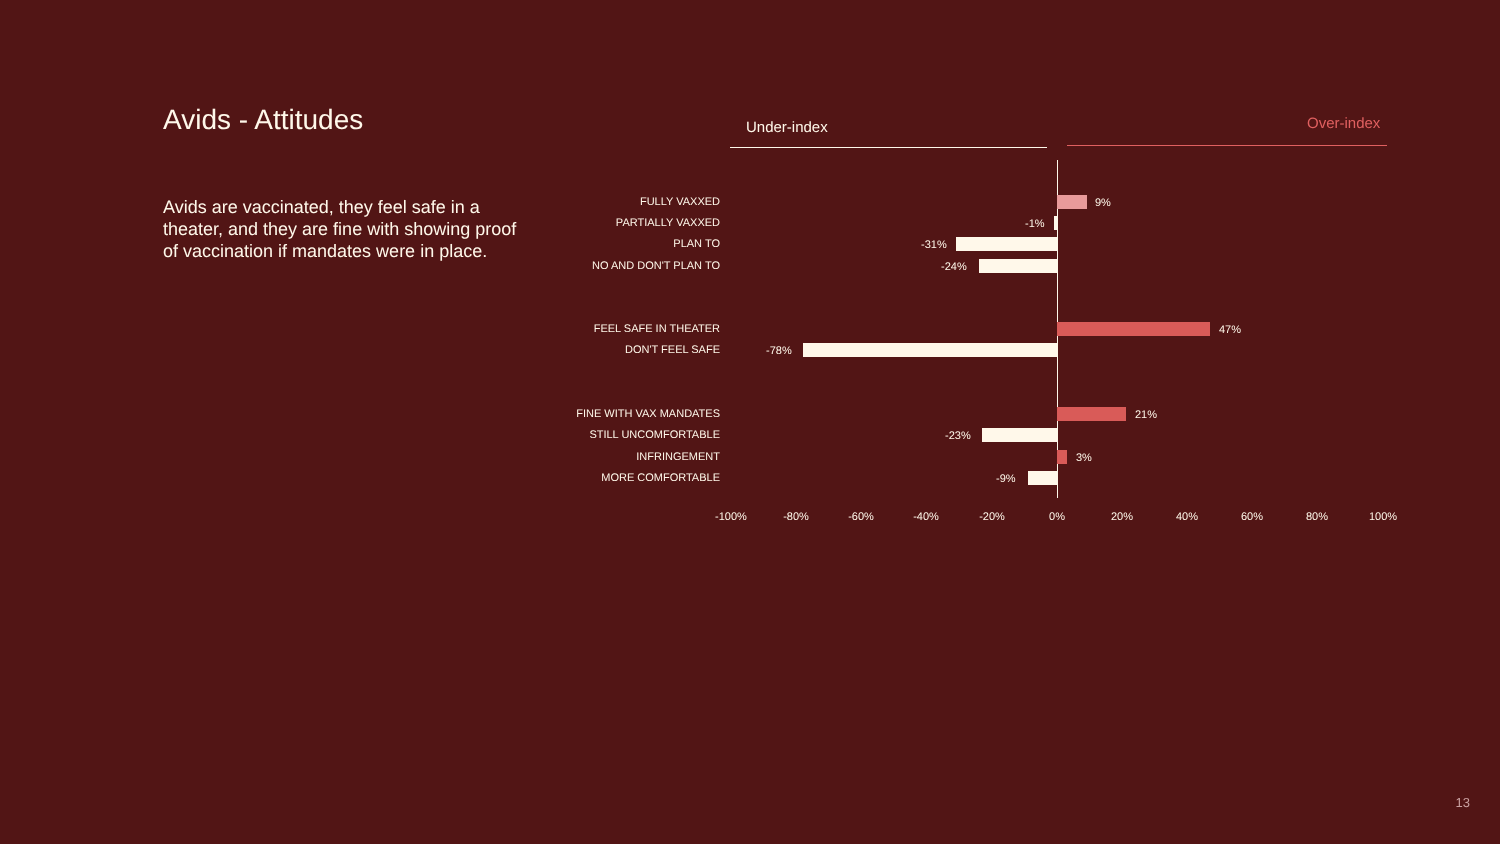Avids - Attitudes
Avids are vaccinated, they feel safe in a theater, and they are fine with showing proof of vaccination if mandates were in place.
Under-index Over-index
FULLY VAXXED 9%
PARTIALLY VAXXED -1%
PLAN TO -31%
NO AND DON'T PLAN TO -24%
FEEL SAFE IN THEATER 47%
DON'T FEEL SAFE -78%
FINE WITH VAX MANDATES 21%
STILL UNCOMFORTABLE -23%
INFRINGEMENT 3%
MORE COMFORTABLE -9%
-100% -80% -60% -40% -20% 0% 20% 40% 60% 80% 100%
13